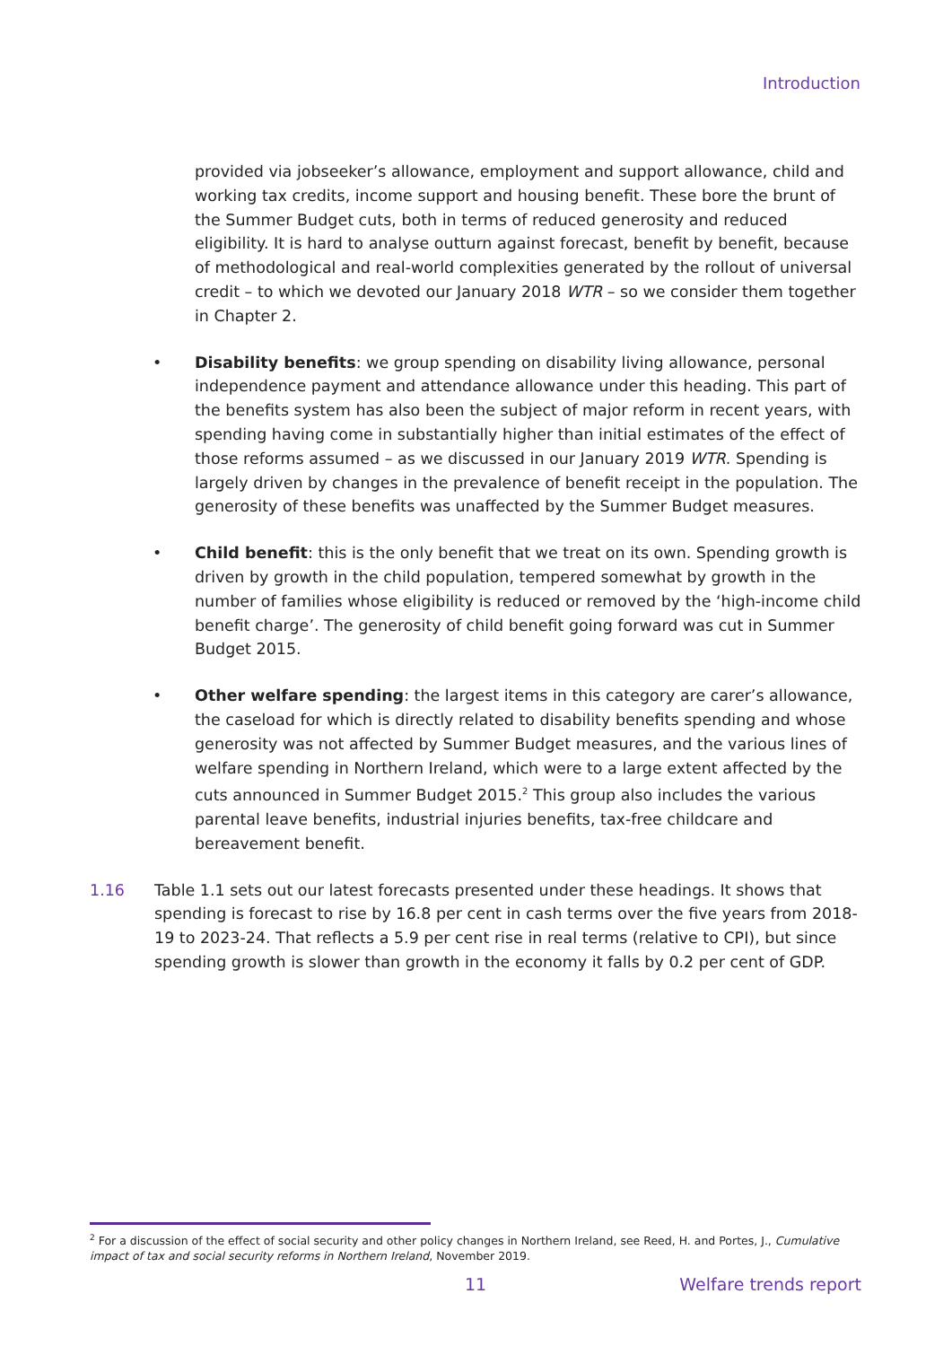Introduction
provided via jobseeker’s allowance, employment and support allowance, child and working tax credits, income support and housing benefit. These bore the brunt of the Summer Budget cuts, both in terms of reduced generosity and reduced eligibility. It is hard to analyse outturn against forecast, benefit by benefit, because of methodological and real-world complexities generated by the rollout of universal credit – to which we devoted our January 2018 WTR – so we consider them together in Chapter 2.
• Disability benefits: we group spending on disability living allowance, personal independence payment and attendance allowance under this heading. This part of the benefits system has also been the subject of major reform in recent years, with spending having come in substantially higher than initial estimates of the effect of those reforms assumed – as we discussed in our January 2019 WTR. Spending is largely driven by changes in the prevalence of benefit receipt in the population. The generosity of these benefits was unaffected by the Summer Budget measures.
• Child benefit: this is the only benefit that we treat on its own. Spending growth is driven by growth in the child population, tempered somewhat by growth in the number of families whose eligibility is reduced or removed by the ‘high-income child benefit charge’. The generosity of child benefit going forward was cut in Summer Budget 2015.
• Other welfare spending: the largest items in this category are carer’s allowance, the caseload for which is directly related to disability benefits spending and whose generosity was not affected by Summer Budget measures, and the various lines of welfare spending in Northern Ireland, which were to a large extent affected by the cuts announced in Summer Budget 2015.<sup>2</sup> This group also includes the various parental leave benefits, industrial injuries benefits, tax-free childcare and bereavement benefit.
1.16 Table 1.1 sets out our latest forecasts presented under these headings. It shows that spending is forecast to rise by 16.8 per cent in cash terms over the five years from 2018-19 to 2023-24. That reflects a 5.9 per cent rise in real terms (relative to CPI), but since spending growth is slower than growth in the economy it falls by 0.2 per cent of GDP.
<sup>2</sup> For a discussion of the effect of social security and other policy changes in Northern Ireland, see Reed, H. and Portes, J., Cumulative impact of tax and social security reforms in Northern Ireland, November 2019.
11 Welfare trends report